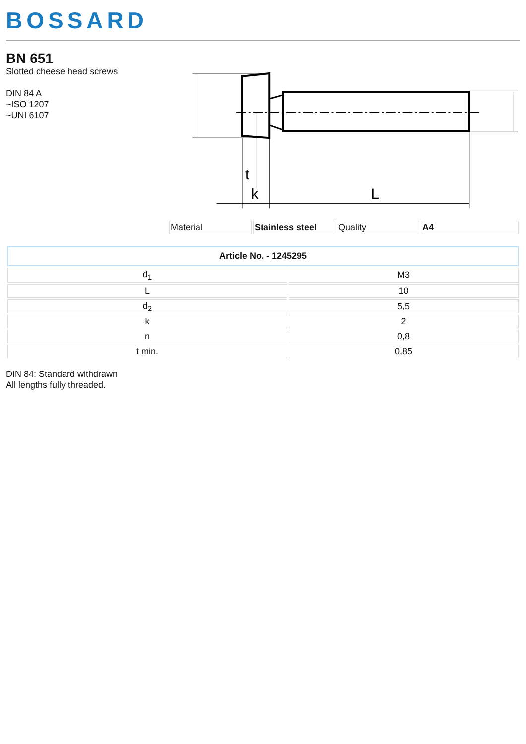BOSSARD
BN 651
Slotted cheese head screws
DIN 84 A
~ISO 1207
~UNI 6107
t
k
L
| Material | Stainless steel | Quality | A4 |
| Article No. - 1245295 | |
| --- | --- |
| d<sub>1</sub> | M3 |
| L | 10 |
| d<sub>2</sub> | 5,5 |
| k | 2 |
| n | 0,8 |
| t min. | 0,85 |
DIN 84: Standard withdrawn
All lengths fully threaded.